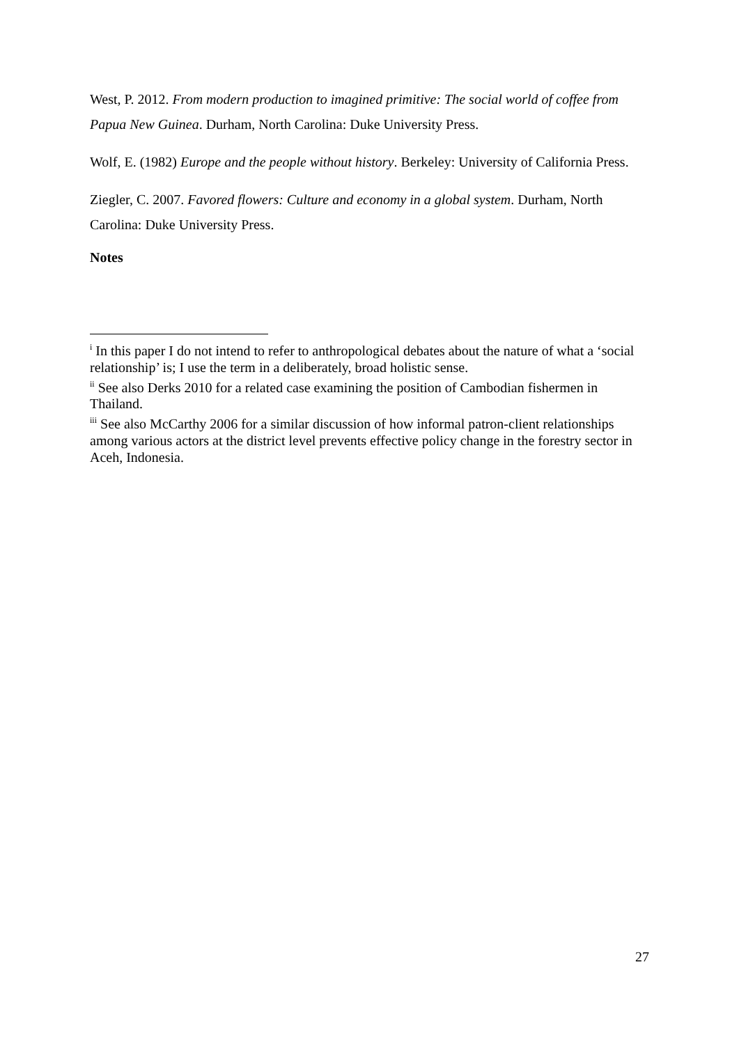West, P. 2012. From modern production to imagined primitive: The social world of coffee from Papua New Guinea. Durham, North Carolina: Duke University Press.
Wolf, E. (1982) Europe and the people without history. Berkeley: University of California Press.
Ziegler, C. 2007. Favored flowers: Culture and economy in a global system. Durham, North Carolina: Duke University Press.
Notes
<sup>i</sup> In this paper I do not intend to refer to anthropological debates about the nature of what a ‘social relationship’ is; I use the term in a deliberately, broad holistic sense.
<sup>ii</sup> See also Derks 2010 for a related case examining the position of Cambodian fishermen in Thailand.
<sup>iii</sup> See also McCarthy 2006 for a similar discussion of how informal patron-client relationships among various actors at the district level prevents effective policy change in the forestry sector in Aceh, Indonesia.
27